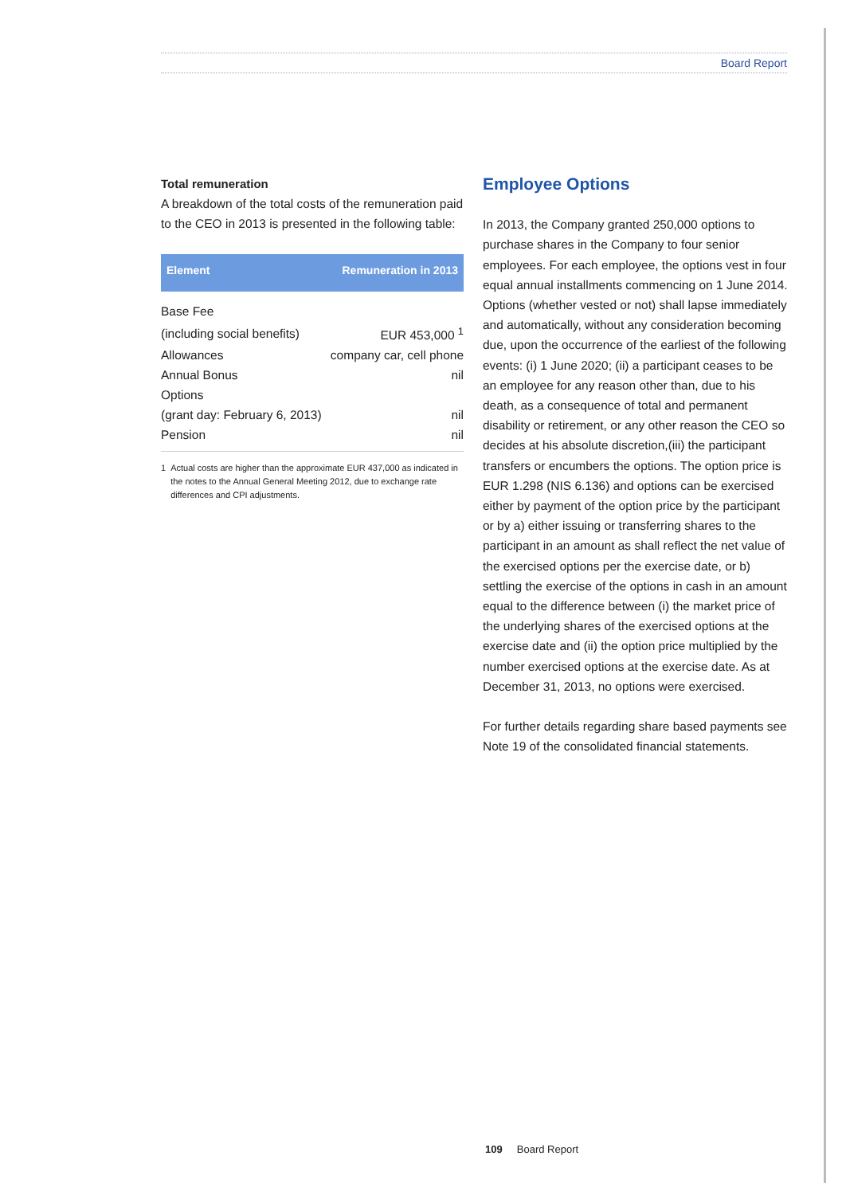Board Report
Total remuneration
A breakdown of the total costs of the remuneration paid to the CEO in 2013 is presented in the following table:
| Element | Remuneration in 2013 |
| --- | --- |
| Base Fee | |
| (including social benefits) | EUR 453,000 <sup>1</sup> |
| Allowances | company car, cell phone |
| Annual Bonus | nil |
| Options | |
| (grant day: February 6, 2013) | nil |
| Pension | nil |
1 Actual costs are higher than the approximate EUR 437,000 as indicated in the notes to the Annual General Meeting 2012, due to exchange rate differences and CPI adjustments.
Employee Options
In 2013, the Company granted 250,000 options to purchase shares in the Company to four senior employees. For each employee, the options vest in four equal annual installments commencing on 1 June 2014. Options (whether vested or not) shall lapse immediately and automatically, without any consideration becoming due, upon the occurrence of the earliest of the following events: (i) 1 June 2020; (ii) a participant ceases to be an employee for any reason other than, due to his death, as a consequence of total and permanent disability or retirement, or any other reason the CEO so decides at his absolute discretion,(iii) the participant transfers or encumbers the options. The option price is EUR 1.298 (NIS 6.136) and options can be exercised either by payment of the option price by the participant or by a) either issuing or transferring shares to the participant in an amount as shall reflect the net value of the exercised options per the exercise date, or b) settling the exercise of the options in cash in an amount equal to the difference between (i) the market price of the underlying shares of the exercised options at the exercise date and (ii) the option price multiplied by the number exercised options at the exercise date. As at December 31, 2013, no options were exercised.
For further details regarding share based payments see Note 19 of the consolidated financial statements.
109 Board Report